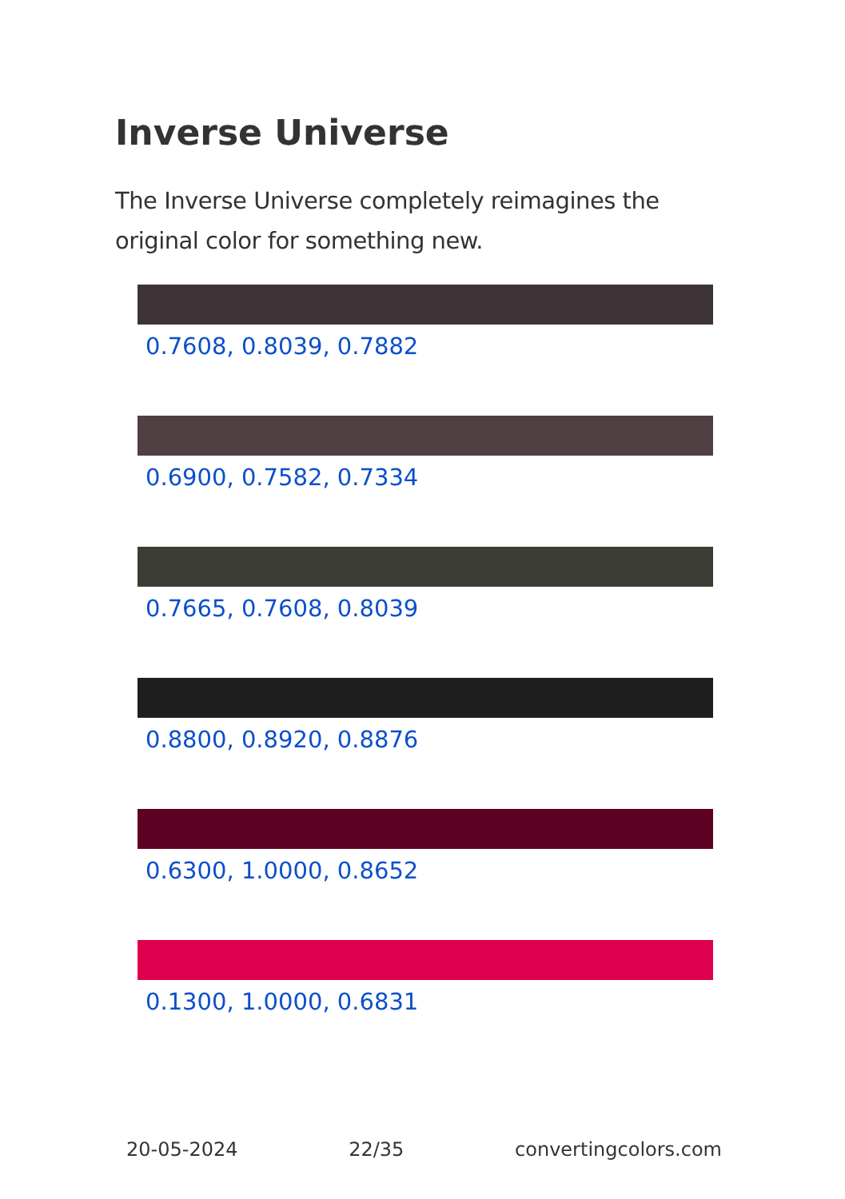Inverse Universe
The Inverse Universe completely reimagines the original color for something new.
0.7608, 0.8039, 0.7882
0.6900, 0.7582, 0.7334
0.7665, 0.7608, 0.8039
0.8800, 0.8920, 0.8876
0.6300, 1.0000, 0.8652
0.1300, 1.0000, 0.6831
20-05-2024 22/35 convertingcolors.com